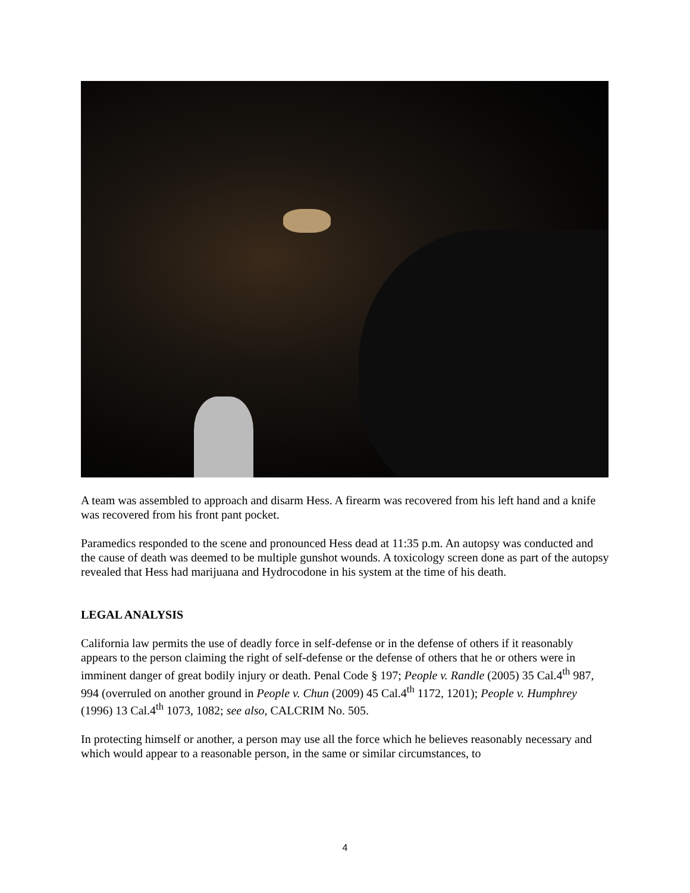A team was assembled to approach and disarm Hess. A firearm was recovered from his left hand and a knife was recovered from his front pant pocket.
Paramedics responded to the scene and pronounced Hess dead at 11:35 p.m. An autopsy was conducted and the cause of death was deemed to be multiple gunshot wounds. A toxicology screen done as part of the autopsy revealed that Hess had marijuana and Hydrocodone in his system at the time of his death.
LEGAL ANALYSIS
California law permits the use of deadly force in self-defense or in the defense of others if it reasonably appears to the person claiming the right of self-defense or the defense of others that he or others were in imminent danger of great bodily injury or death. Penal Code § 197; People v. Randle (2005) 35 Cal.4<sup>th</sup> 987, 994 (overruled on another ground in People v. Chun (2009) 45 Cal.4<sup>th</sup> 1172, 1201); People v. Humphrey (1996) 13 Cal.4<sup>th</sup> 1073, 1082; see also, CALCRIM No. 505.
In protecting himself or another, a person may use all the force which he believes reasonably necessary and which would appear to a reasonable person, in the same or similar circumstances, to
4